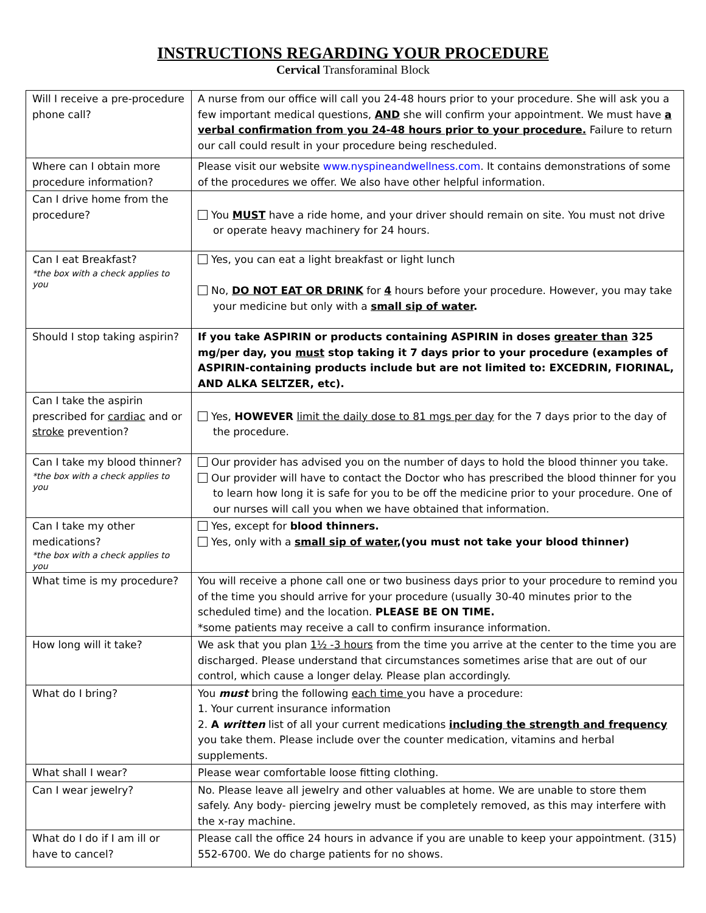INSTRUCTIONS REGARDING YOUR PROCEDURE
Cervical Transforaminal Block
| Will I receive a pre-procedure phone call? | A nurse from our office will call you 24-48 hours prior to your procedure. She will ask you a few important medical questions, AND she will confirm your appointment. We must have a verbal confirmation from you 24-48 hours prior to your procedure. Failure to return our call could result in your procedure being rescheduled. |
| Where can I obtain more procedure information? | Please visit our website www.nyspineandwellness.com . It contains demonstrations of some of the procedures we offer. We also have other helpful information. |
| Can I drive home from the procedure? | You MUST have a ride home, and your driver should remain on site. You must not drive or operate heavy machinery for 24 hours. |
| Can I eat Breakfast? *the box with a check applies to you | Yes, you can eat a light breakfast or light lunch No, DO NOT EAT OR DRINK for 4 hours before your procedure. However, you may take your medicine but only with a small sip of water . |
| Should I stop taking aspirin? | If you take ASPIRIN or products containing ASPIRIN in doses greater than 325 mg/per day, you must stop taking it 7 days prior to your procedure (examples of ASPIRIN-containing products include but are not limited to: EXCEDRIN, FIORINAL, AND ALKA SELTZER, etc). |
| Can I take the aspirin prescribed for cardiac and or stroke prevention? | Yes, HOWEVER limit the daily dose to 81 mgs per day for the 7 days prior to the day of the procedure. |
| Can I take my blood thinner? *the box with a check applies to you | Our provider has advised you on the number of days to hold the blood thinner you take. Our provider will have to contact the Doctor who has prescribed the blood thinner for you to learn how long it is safe for you to be off the medicine prior to your procedure. One of our nurses will call you when we have obtained that information. |
| Can I take my other medications? *the box with a check applies to you | Yes, except for blood thinners. Yes, only with a small sip of water ,(you must not take your blood thinner) |
| What time is my procedure? | You will receive a phone call one or two business days prior to your procedure to remind you of the time you should arrive for your procedure (usually 30-40 minutes prior to the scheduled time) and the location. PLEASE BE ON TIME. *some patients may receive a call to confirm insurance information. |
| How long will it take? | We ask that you plan 1½ -3 hours from the time you arrive at the center to the time you are discharged. Please understand that circumstances sometimes arise that are out of our control, which cause a longer delay. Please plan accordingly. |
| What do I bring? | You must bring the following each time you have a procedure: 1. Your current insurance information 2. A written list of all your current medications including the strength and frequency you take them. Please include over the counter medication, vitamins and herbal supplements. |
| What shall I wear? | Please wear comfortable loose fitting clothing. |
| Can I wear jewelry? | No. Please leave all jewelry and other valuables at home. We are unable to store them safely. Any body- piercing jewelry must be completely removed, as this may interfere with the x-ray machine. |
| What do I do if I am ill or have to cancel? | Please call the office 24 hours in advance if you are unable to keep your appointment. (315) 552-6700. We do charge patients for no shows. |